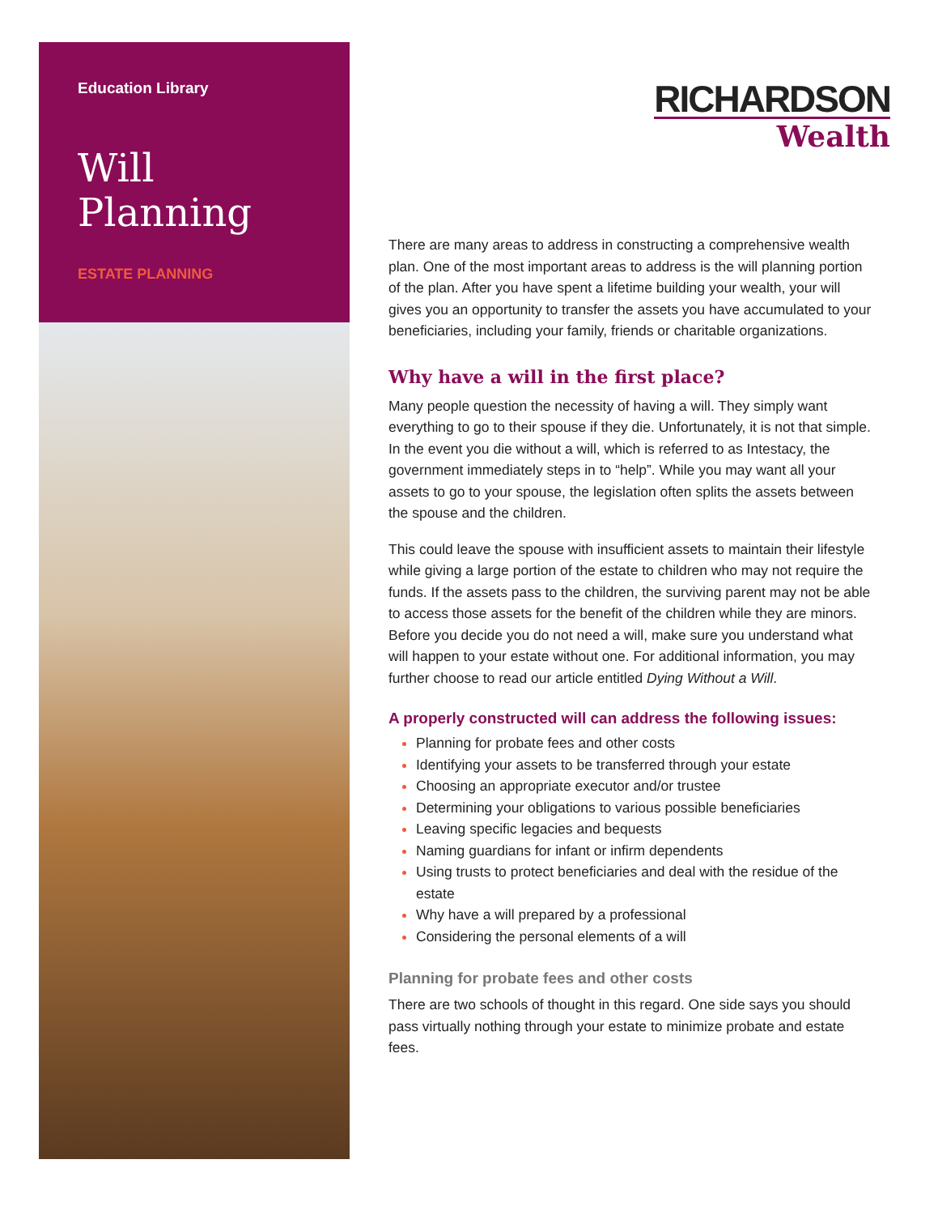Education Library
Will
Planning
ESTATE PLANNING
RICHARDSON
Wealth
There are many areas to address in constructing a comprehensive wealth plan. One of the most important areas to address is the will planning portion of the plan. After you have spent a lifetime building your wealth, your will gives you an opportunity to transfer the assets you have accumulated to your beneficiaries, including your family, friends or charitable organizations.
Why have a will in the first place?
Many people question the necessity of having a will. They simply want everything to go to their spouse if they die. Unfortunately, it is not that simple. In the event you die without a will, which is referred to as Intestacy, the government immediately steps in to “help”. While you may want all your assets to go to your spouse, the legislation often splits the assets between the spouse and the children.
This could leave the spouse with insufficient assets to maintain their lifestyle while giving a large portion of the estate to children who may not require the funds. If the assets pass to the children, the surviving parent may not be able to access those assets for the benefit of the children while they are minors. Before you decide you do not need a will, make sure you understand what will happen to your estate without one. For additional information, you may further choose to read our article entitled Dying Without a Will.
A properly constructed will can address the following issues:
Planning for probate fees and other costs
Identifying your assets to be transferred through your estate
Choosing an appropriate executor and/or trustee
Determining your obligations to various possible beneficiaries
Leaving specific legacies and bequests
Naming guardians for infant or infirm dependents
Using trusts to protect beneficiaries and deal with the residue of the estate
Why have a will prepared by a professional
Considering the personal elements of a will
Planning for probate fees and other costs
There are two schools of thought in this regard. One side says you should pass virtually nothing through your estate to minimize probate and estate fees.